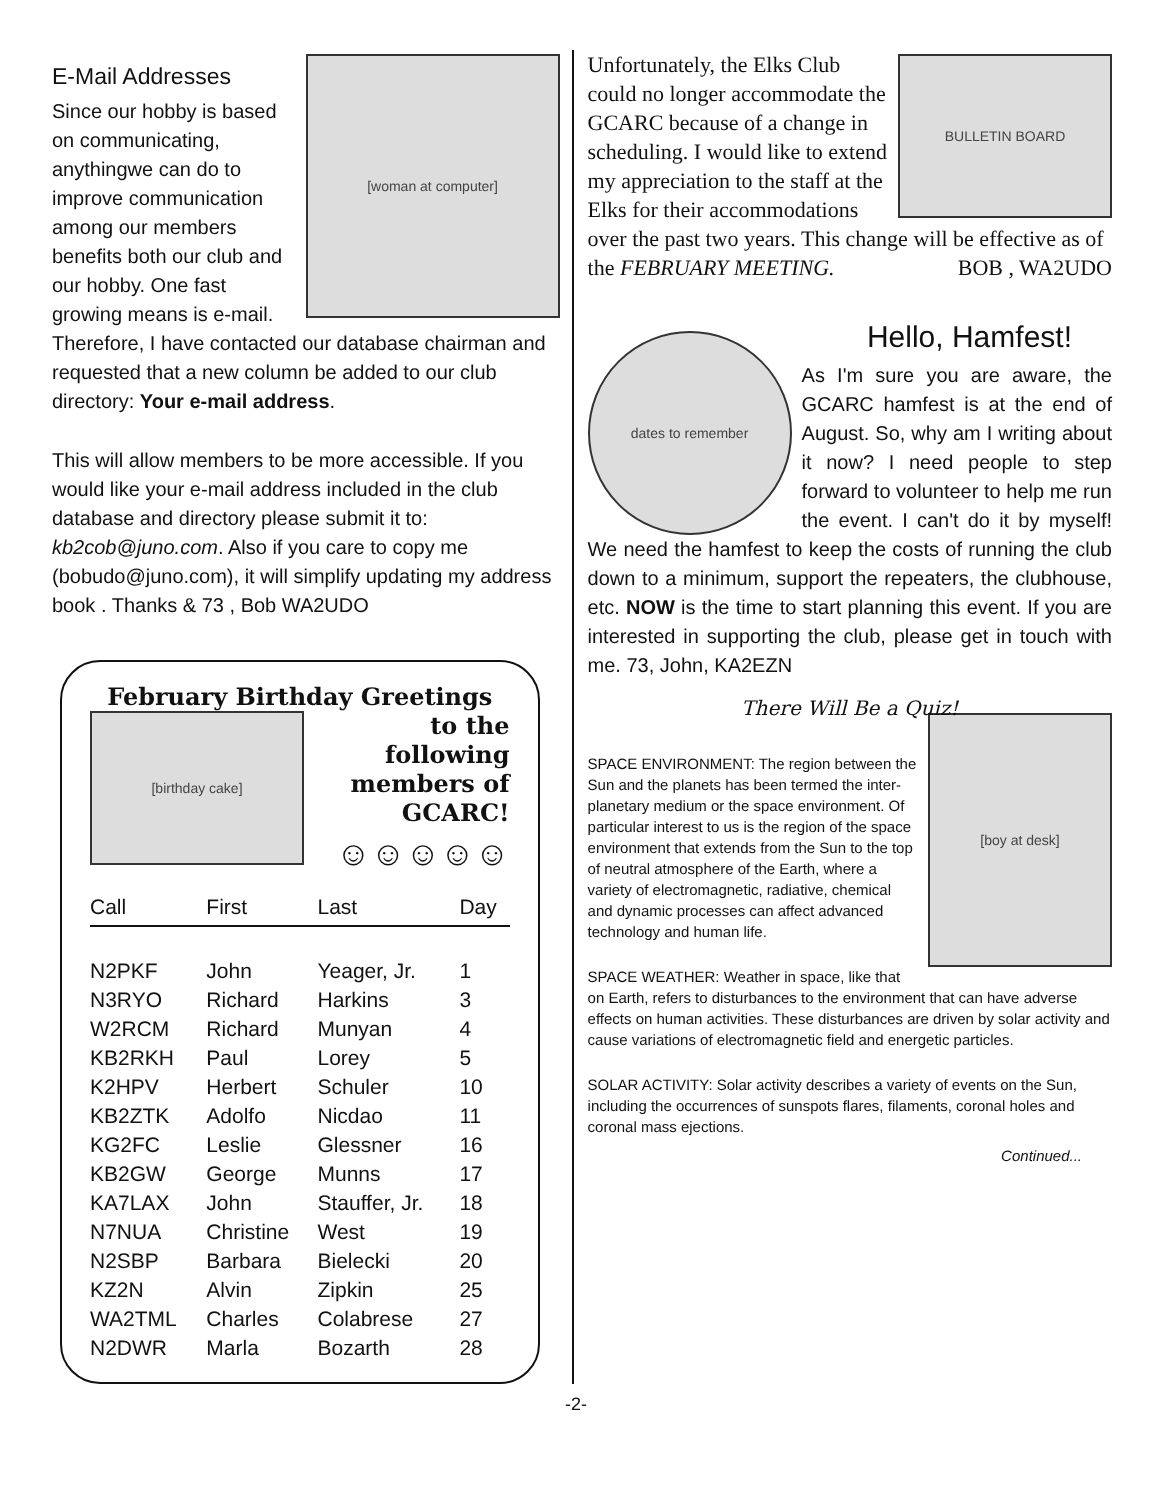[woman at computer]
E-Mail Addresses
Since our hobby is based on communicating, anythingwe can do to improve communication among our members benefits both our club and our hobby. One fast growing means is e-mail. Therefore, I have contacted our database chairman and requested that a new column be added to our club directory: Your e-mail address.
This will allow members to be more accessible. If you would like your e-mail address included in the club database and directory please submit it to: kb2cob@juno.com. Also if you care to copy me (bobudo@juno.com), it will simplify updating my address book . Thanks & 73 , Bob WA2UDO
February Birthday Greetings
[birthday cake]
to the following
members of
GCARC!
☺☺☺☺☺
| Call | First | Last | Day |
| --- | --- | --- | --- |
| N2PKF | John | Yeager, Jr. | 1 |
| N3RYO | Richard | Harkins | 3 |
| W2RCM | Richard | Munyan | 4 |
| KB2RKH | Paul | Lorey | 5 |
| K2HPV | Herbert | Schuler | 10 |
| KB2ZTK | Adolfo | Nicdao | 11 |
| KG2FC | Leslie | Glessner | 16 |
| KB2GW | George | Munns | 17 |
| KA7LAX | John | Stauffer, Jr. | 18 |
| N7NUA | Christine | West | 19 |
| N2SBP | Barbara | Bielecki | 20 |
| KZ2N | Alvin | Zipkin | 25 |
| WA2TML | Charles | Colabrese | 27 |
| N2DWR | Marla | Bozarth | 28 |
BULLETIN BOARD
Unfortunately, the Elks Club could no longer accommodate the GCARC because of a change in scheduling. I would like to extend my appreciation to the staff at the Elks for their accommodations over the past two years. This change will be effective as of the FEBRUARY MEETING. BOB , WA2UDO
Hello, Hamfest!
dates to remember
As I'm sure you are aware, the GCARC hamfest is at the end of August. So, why am I writing about it now? I need people to step forward to volunteer to help me run the event. I can't do it by myself! We need the hamfest to keep the costs of running the club down to a minimum, support the repeaters, the clubhouse, etc. NOW is the time to start planning this event. If you are interested in supporting the club, please get in touch with me. 73, John, KA2EZN
There Will Be a Quiz!
[boy at desk]
SPACE ENVIRONMENT: The region between the Sun and the planets has been termed the inter-planetary medium or the space environment. Of particular interest to us is the region of the space environment that extends from the Sun to the top of neutral atmosphere of the Earth, where a variety of electromagnetic, radiative, chemical and dynamic processes can affect advanced technology and human life.
SPACE WEATHER: Weather in space, like that on Earth, refers to disturbances to the environment that can have adverse effects on human activities. These disturbances are driven by solar activity and cause variations of electromagnetic field and energetic particles.
SOLAR ACTIVITY: Solar activity describes a variety of events on the Sun, including the occurrences of sunspots flares, filaments, coronal holes and coronal mass ejections.
Continued...
-2-